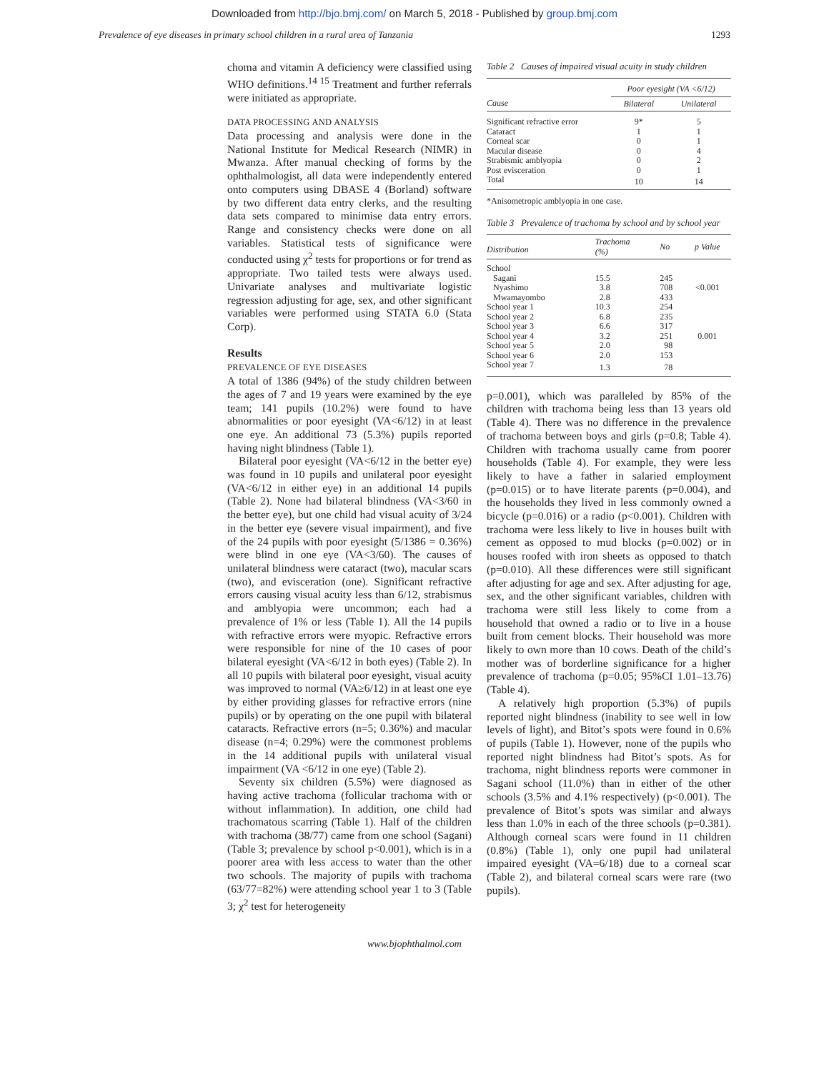Downloaded from http://bjo.bmj.com/ on March 5, 2018 - Published by group.bmj.com
Prevalence of eye diseases in primary school children in a rural area of Tanzania 1293
choma and vitamin A deficiency were classified using WHO definitions.<sup>14 15</sup> Treatment and further referrals were initiated as appropriate.
DATA PROCESSING AND ANALYSIS
Data processing and analysis were done in the National Institute for Medical Research (NIMR) in Mwanza. After manual checking of forms by the ophthalmologist, all data were independently entered onto computers using DBASE 4 (Borland) software by two different data entry clerks, and the resulting data sets compared to minimise data entry errors. Range and consistency checks were done on all variables. Statistical tests of significance were conducted using χ<sup>2</sup> tests for proportions or for trend as appropriate. Two tailed tests were always used. Univariate analyses and multivariate logistic regression adjusting for age, sex, and other significant variables were performed using STATA 6.0 (Stata Corp).
Results
PREVALENCE OF EYE DISEASES
A total of 1386 (94%) of the study children between the ages of 7 and 19 years were examined by the eye team; 141 pupils (10.2%) were found to have abnormalities or poor eyesight (VA<6/12) in at least one eye. An additional 73 (5.3%) pupils reported having night blindness (Table 1).
Bilateral poor eyesight (VA<6/12 in the better eye) was found in 10 pupils and unilateral poor eyesight (VA<6/12 in either eye) in an additional 14 pupils (Table 2). None had bilateral blindness (VA<3/60 in the better eye), but one child had visual acuity of 3/24 in the better eye (severe visual impairment), and five of the 24 pupils with poor eyesight (5/1386 = 0.36%) were blind in one eye (VA<3/60). The causes of unilateral blindness were cataract (two), macular scars (two), and evisceration (one). Significant refractive errors causing visual acuity less than 6/12, strabismus and amblyopia were uncommon; each had a prevalence of 1% or less (Table 1). All the 14 pupils with refractive errors were myopic. Refractive errors were responsible for nine of the 10 cases of poor bilateral eyesight (VA<6/12 in both eyes) (Table 2). In all 10 pupils with bilateral poor eyesight, visual acuity was improved to normal (VA≥6/12) in at least one eye by either providing glasses for refractive errors (nine pupils) or by operating on the one pupil with bilateral cataracts. Refractive errors (n=5; 0.36%) and macular disease (n=4; 0.29%) were the commonest problems in the 14 additional pupils with unilateral visual impairment (VA <6/12 in one eye) (Table 2).
Seventy six children (5.5%) were diagnosed as having active trachoma (follicular trachoma with or without inflammation). In addition, one child had trachomatous scarring (Table 1). Half of the children with trachoma (38/77) came from one school (Sagani) (Table 3; prevalence by school p<0.001), which is in a poorer area with less access to water than the other two schools. The majority of pupils with trachoma (63/77=82%) were attending school year 1 to 3 (Table 3; χ<sup>2</sup> test for heterogeneity
Table 2 Causes of impaired visual acuity in study children
| | Poor eyesight (VA <6/12) | |
| --- | --- | --- |
| Cause | Bilateral | Unilateral |
| Significant refractive error | 9* | 5 |
| Cataract | 1 | 1 |
| Corneal scar | 0 | 1 |
| Macular disease | 0 | 4 |
| Strabismic amblyopia | 0 | 2 |
| Post evisceration | 0 | 1 |
| Total | 10 | 14 |
*Anisometropic amblyopia in one case.
Table 3 Prevalence of trachoma by school and by school year
| Distribution | Trachoma (%) | No | p Value |
| --- | --- | --- | --- |
| School | | | |
| Sagani | 15.5 | 245 | |
| Nyashimo | 3.8 | 708 | <0.001 |
| Mwamayombo | 2.8 | 433 | |
| School year 1 | 10.3 | 254 | |
| School year 2 | 6.8 | 235 | |
| School year 3 | 6.6 | 317 | |
| School year 4 | 3.2 | 251 | 0.001 |
| School year 5 | 2.0 | 98 | |
| School year 6 | 2.0 | 153 | |
| School year 7 | 1.3 | 78 | |
p=0.001), which was paralleled by 85% of the children with trachoma being less than 13 years old (Table 4). There was no difference in the prevalence of trachoma between boys and girls (p=0.8; Table 4). Children with trachoma usually came from poorer households (Table 4). For example, they were less likely to have a father in salaried employment (p=0.015) or to have literate parents (p=0.004), and the households they lived in less commonly owned a bicycle (p=0.016) or a radio (p<0.001). Children with trachoma were less likely to live in houses built with cement as opposed to mud blocks (p=0.002) or in houses roofed with iron sheets as opposed to thatch (p=0.010). All these differences were still significant after adjusting for age and sex. After adjusting for age, sex, and the other significant variables, children with trachoma were still less likely to come from a household that owned a radio or to live in a house built from cement blocks. Their household was more likely to own more than 10 cows. Death of the child’s mother was of borderline significance for a higher prevalence of trachoma (p=0.05; 95%CI 1.01–13.76) (Table 4).
A relatively high proportion (5.3%) of pupils reported night blindness (inability to see well in low levels of light), and Bitot’s spots were found in 0.6% of pupils (Table 1). However, none of the pupils who reported night blindness had Bitot’s spots. As for trachoma, night blindness reports were commoner in Sagani school (11.0%) than in either of the other schools (3.5% and 4.1% respectively) (p<0.001). The prevalence of Bitot’s spots was similar and always less than 1.0% in each of the three schools (p=0.381). Although corneal scars were found in 11 children (0.8%) (Table 1), only one pupil had unilateral impaired eyesight (VA=6/18) due to a corneal scar (Table 2), and bilateral corneal scars were rare (two pupils).
www.bjophthalmol.com